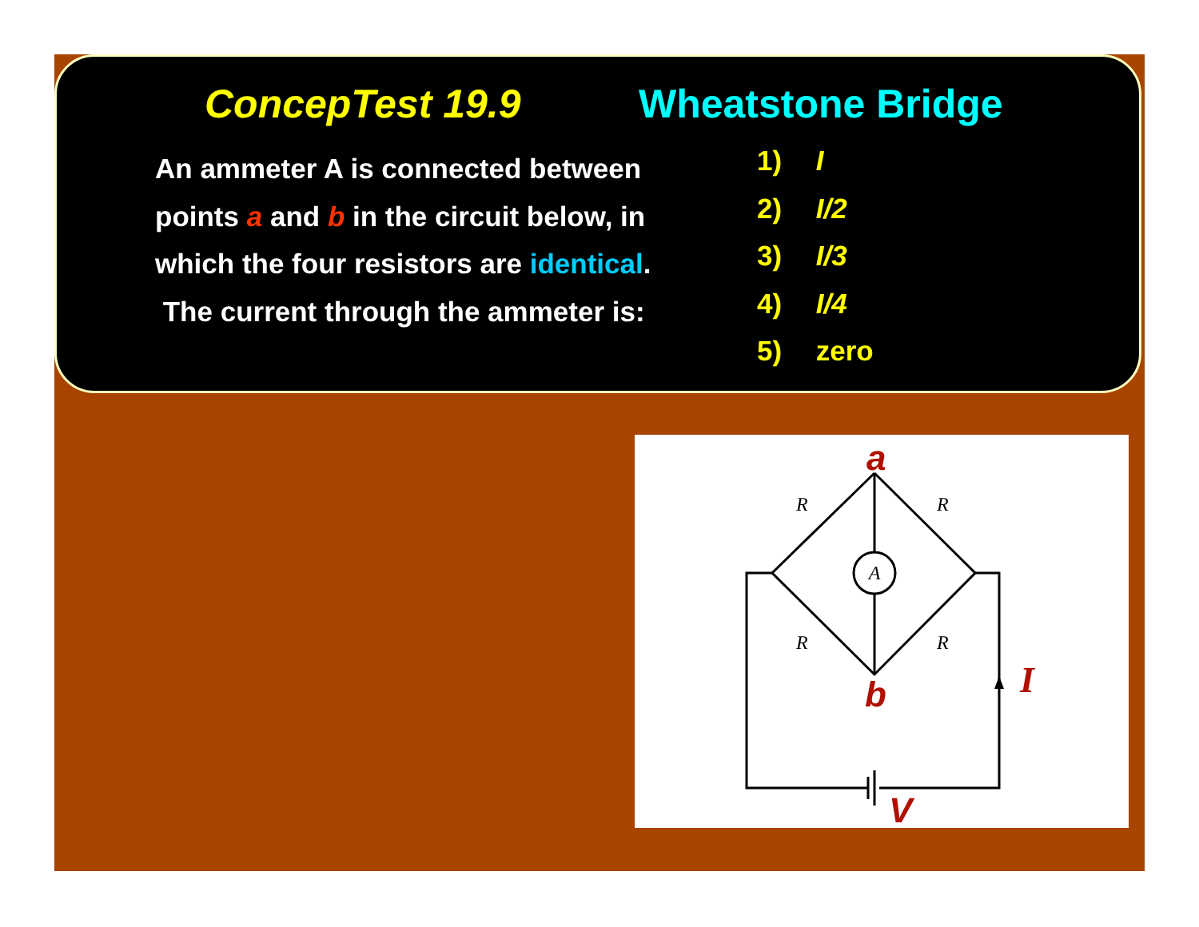ConcepTest 19.9 Wheatstone Bridge
An ammeter A is connected between points a and b in the circuit below, in which the four resistors are identical. The current through the ammeter is:
1) I
2) I/2
3) I/3
4) I/4
5) zero
A
R
R
R
R
a
b
V
I